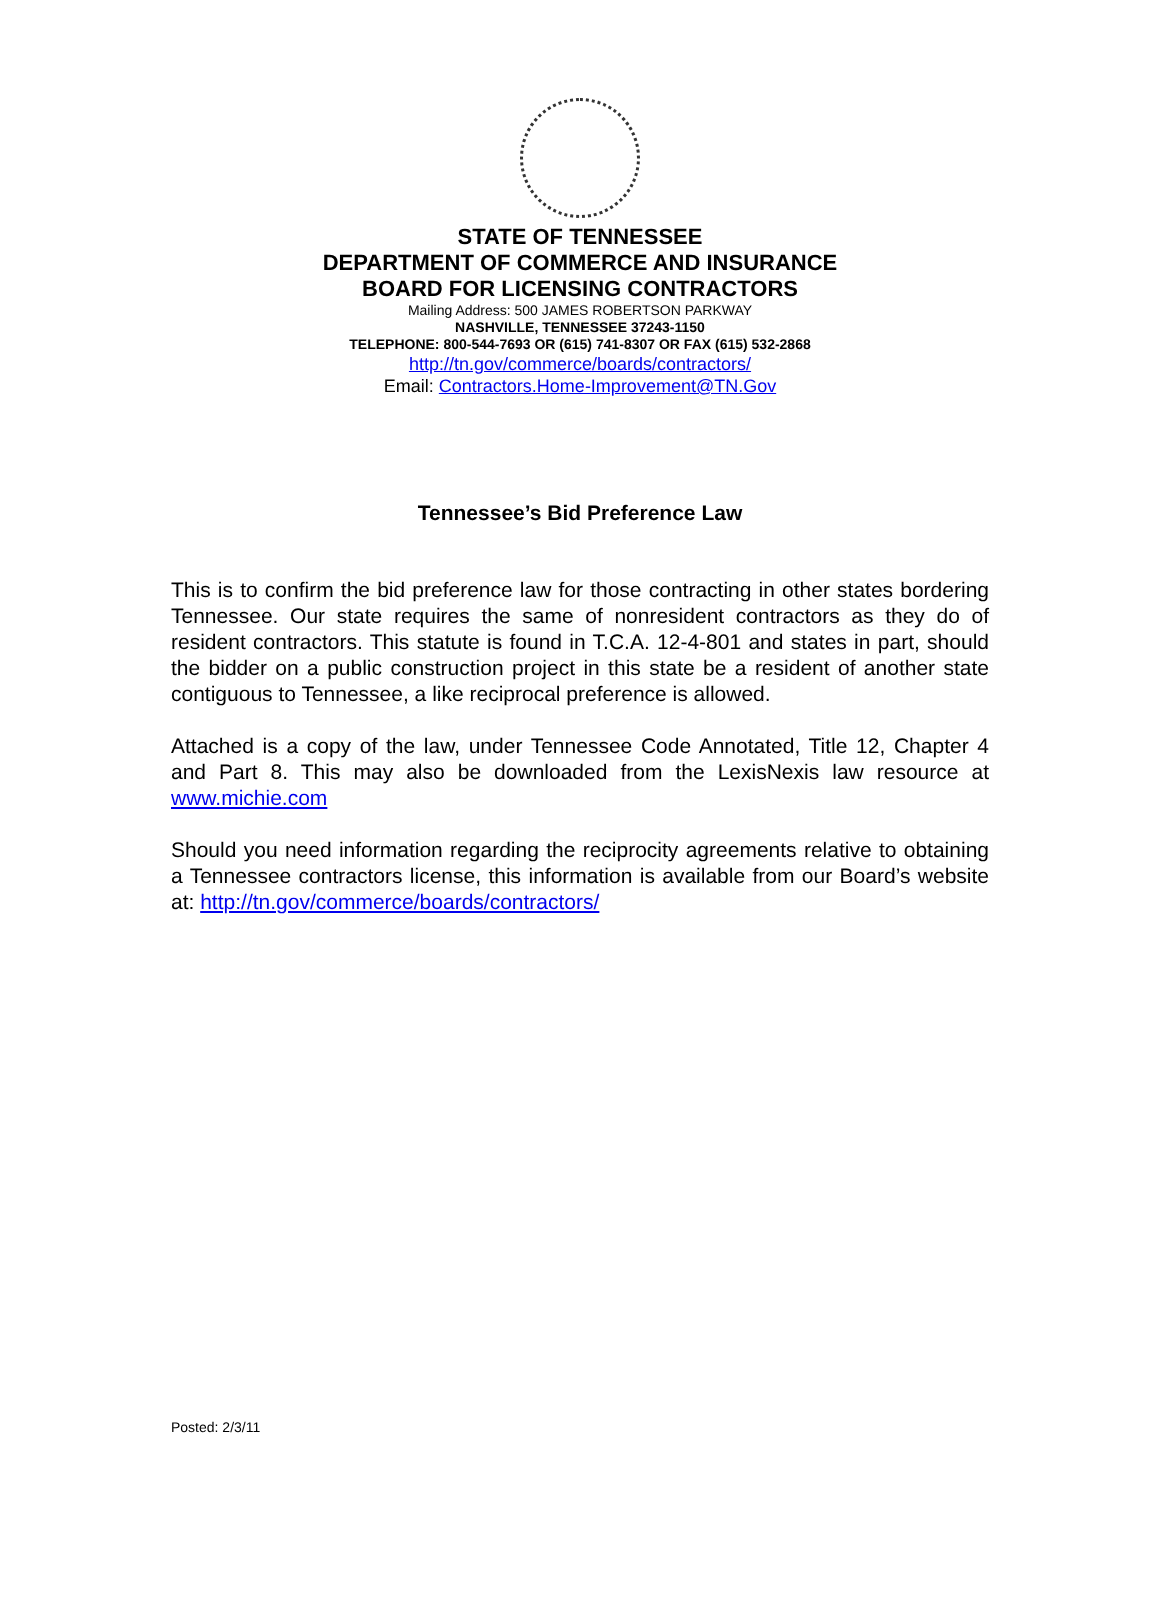STATE OF TENNESSEE
DEPARTMENT OF COMMERCE AND INSURANCE
BOARD FOR LICENSING CONTRACTORS
Mailing Address: 500 JAMES ROBERTSON PARKWAY
NASHVILLE, TENNESSEE 37243-1150
TELEPHONE: 800-544-7693 OR (615) 741-8307 OR FAX (615) 532-2868
http://tn.gov/commerce/boards/contractors/
Email: Contractors.Home-Improvement@TN.Gov
Tennessee’s Bid Preference Law
This is to confirm the bid preference law for those contracting in other states bordering Tennessee. Our state requires the same of nonresident contractors as they do of resident contractors. This statute is found in T.C.A. 12-4-801 and states in part, should the bidder on a public construction project in this state be a resident of another state contiguous to Tennessee, a like reciprocal preference is allowed.
Attached is a copy of the law, under Tennessee Code Annotated, Title 12, Chapter 4 and Part 8. This may also be downloaded from the LexisNexis law resource at www.michie.com
Should you need information regarding the reciprocity agreements relative to obtaining a Tennessee contractors license, this information is available from our Board’s website at: http://tn.gov/commerce/boards/contractors/
Posted: 2/3/11